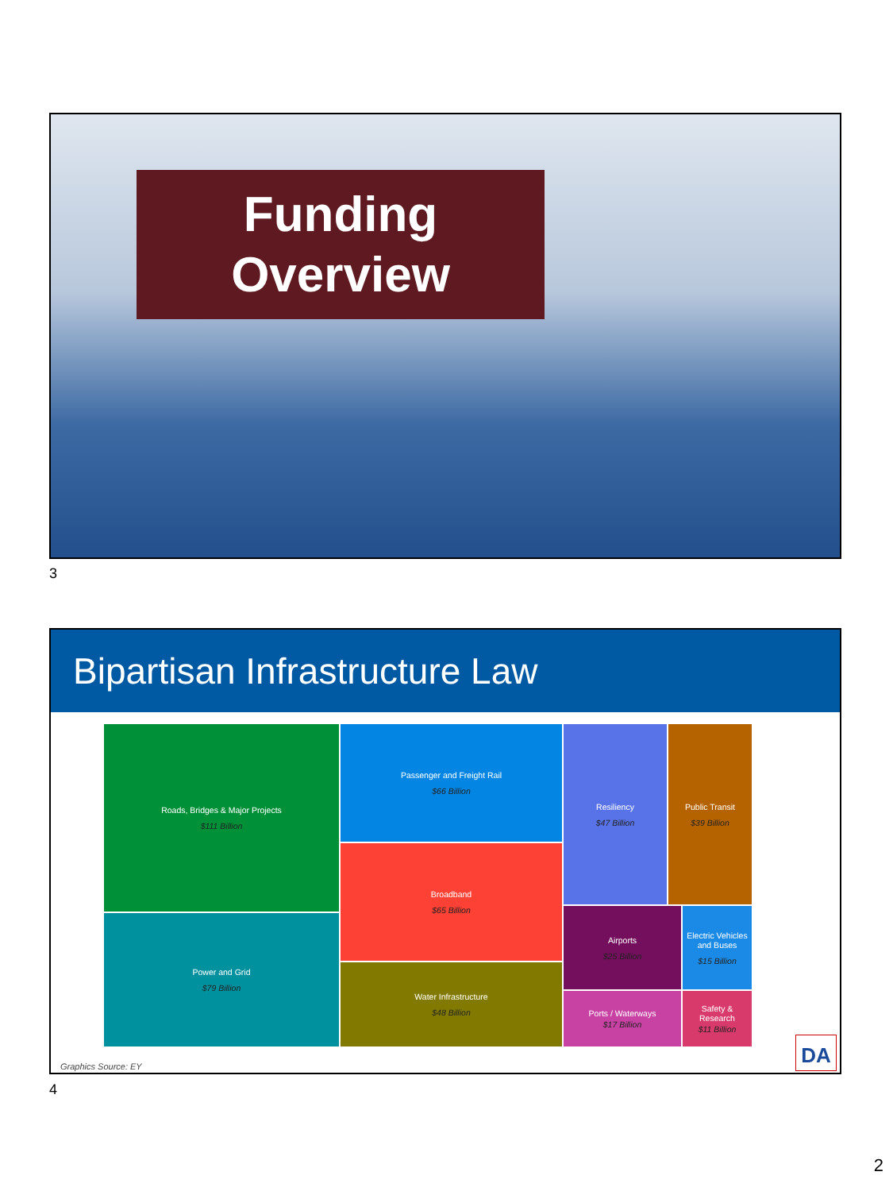Funding
Overview
3
Bipartisan Infrastructure Law
Roads, Bridges & Major Projects
$111 Billion
Power and Grid
$79 Billion
Passenger and Freight Rail
$66 Billion
Broadband
$65 Billion
Water Infrastructure
$48 Billion
Resiliency
$47 Billion
Public Transit
$39 Billion
Airports
$25 Billion
Electric Vehicles and Buses
$15 Billion
Ports / Waterways
$17 Billion
Safety & Research
$11 Billion
DA Graphics Source: EY
4
2